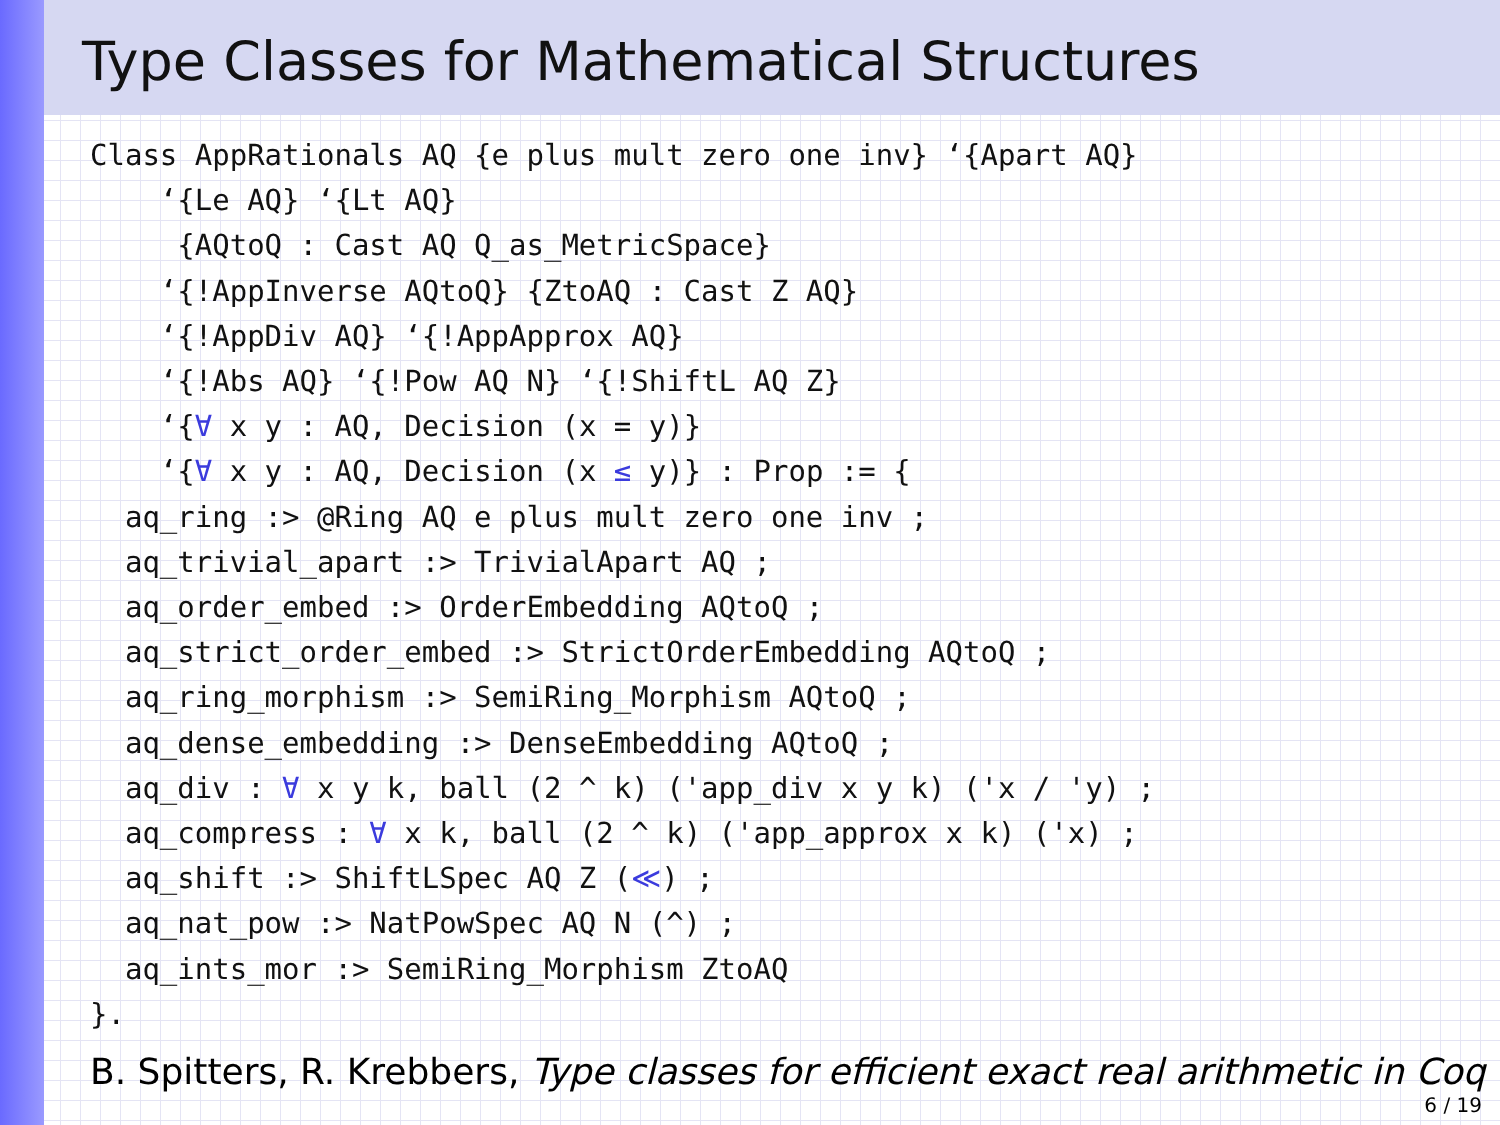Type Classes for Mathematical Structures
Class AppRationals AQ {e plus mult zero one inv} ‘{Apart AQ}
    ‘{Le AQ} ‘{Lt AQ}
     {AQtoQ : Cast AQ Q_as_MetricSpace}
    ‘{!AppInverse AQtoQ} {ZtoAQ : Cast Z AQ}
    ‘{!AppDiv AQ} ‘{!AppApprox AQ}
    ‘{!Abs AQ} ‘{!Pow AQ N} ‘{!ShiftL AQ Z}
    ‘{∀ x y : AQ, Decision (x = y)}
    ‘{∀ x y : AQ, Decision (x ≤ y)} : Prop := {
  aq_ring :> @Ring AQ e plus mult zero one inv ;
  aq_trivial_apart :> TrivialApart AQ ;
  aq_order_embed :> OrderEmbedding AQtoQ ;
  aq_strict_order_embed :> StrictOrderEmbedding AQtoQ ;
  aq_ring_morphism :> SemiRing_Morphism AQtoQ ;
  aq_dense_embedding :> DenseEmbedding AQtoQ ;
  aq_div : ∀ x y k, ball (2 ^ k) ('app_div x y k) ('x / 'y) ;
  aq_compress : ∀ x k, ball (2 ^ k) ('app_approx x k) ('x) ;
  aq_shift :> ShiftLSpec AQ Z (≪) ;
  aq_nat_pow :> NatPowSpec AQ N (^) ;
  aq_ints_mor :> SemiRing_Morphism ZtoAQ
}.
B. Spitters, R. Krebbers, Type classes for efficient exact real arithmetic in Coq
6 / 19